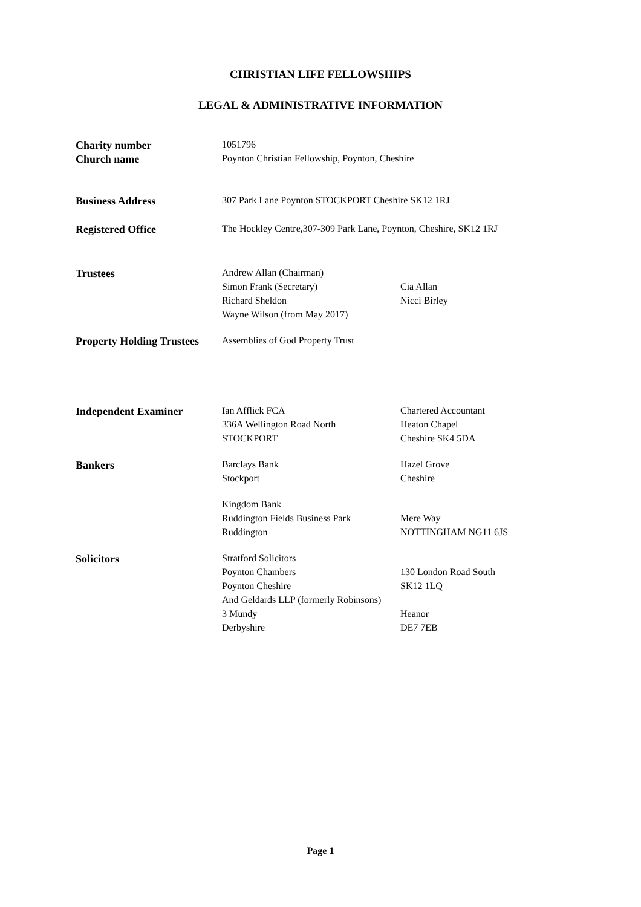CHRISTIAN LIFE FELLOWSHIPS
LEGAL & ADMINISTRATIVE INFORMATION
| Charity number | 1051796 | |
| Church name | Poynton Christian Fellowship, Poynton, Cheshire | |
| Business Address | 307 Park Lane Poynton STOCKPORT Cheshire SK12 1RJ | |
| Registered Office | The Hockley Centre,307-309 Park Lane, Poynton, Cheshire, SK12 1RJ | |
| Trustees | Andrew Allan (Chairman) | |
| | Simon Frank (Secretary) | Cia Allan |
| | Richard Sheldon | Nicci Birley |
| | Wayne Wilson (from May 2017) | |
| Property Holding Trustees | Assemblies of God Property Trust | |
| Independent Examiner | Ian Afflick FCA | Chartered Accountant |
| | 336A Wellington Road North | Heaton Chapel |
| | STOCKPORT | Cheshire SK4 5DA |
| Bankers | Barclays Bank | Hazel Grove |
| | Stockport | Cheshire |
| | Kingdom Bank | |
| | Ruddington Fields Business Park | Mere Way |
| | Ruddington | NOTTINGHAM NG11 6JS |
| Solicitors | Stratford Solicitors | |
| | Poynton Chambers | 130 London Road South |
| | Poynton Cheshire | SK12 1LQ |
| | And Geldards LLP (formerly Robinsons) | |
| | 3 Mundy | Heanor |
| | Derbyshire | DE7 7EB |
Page 1